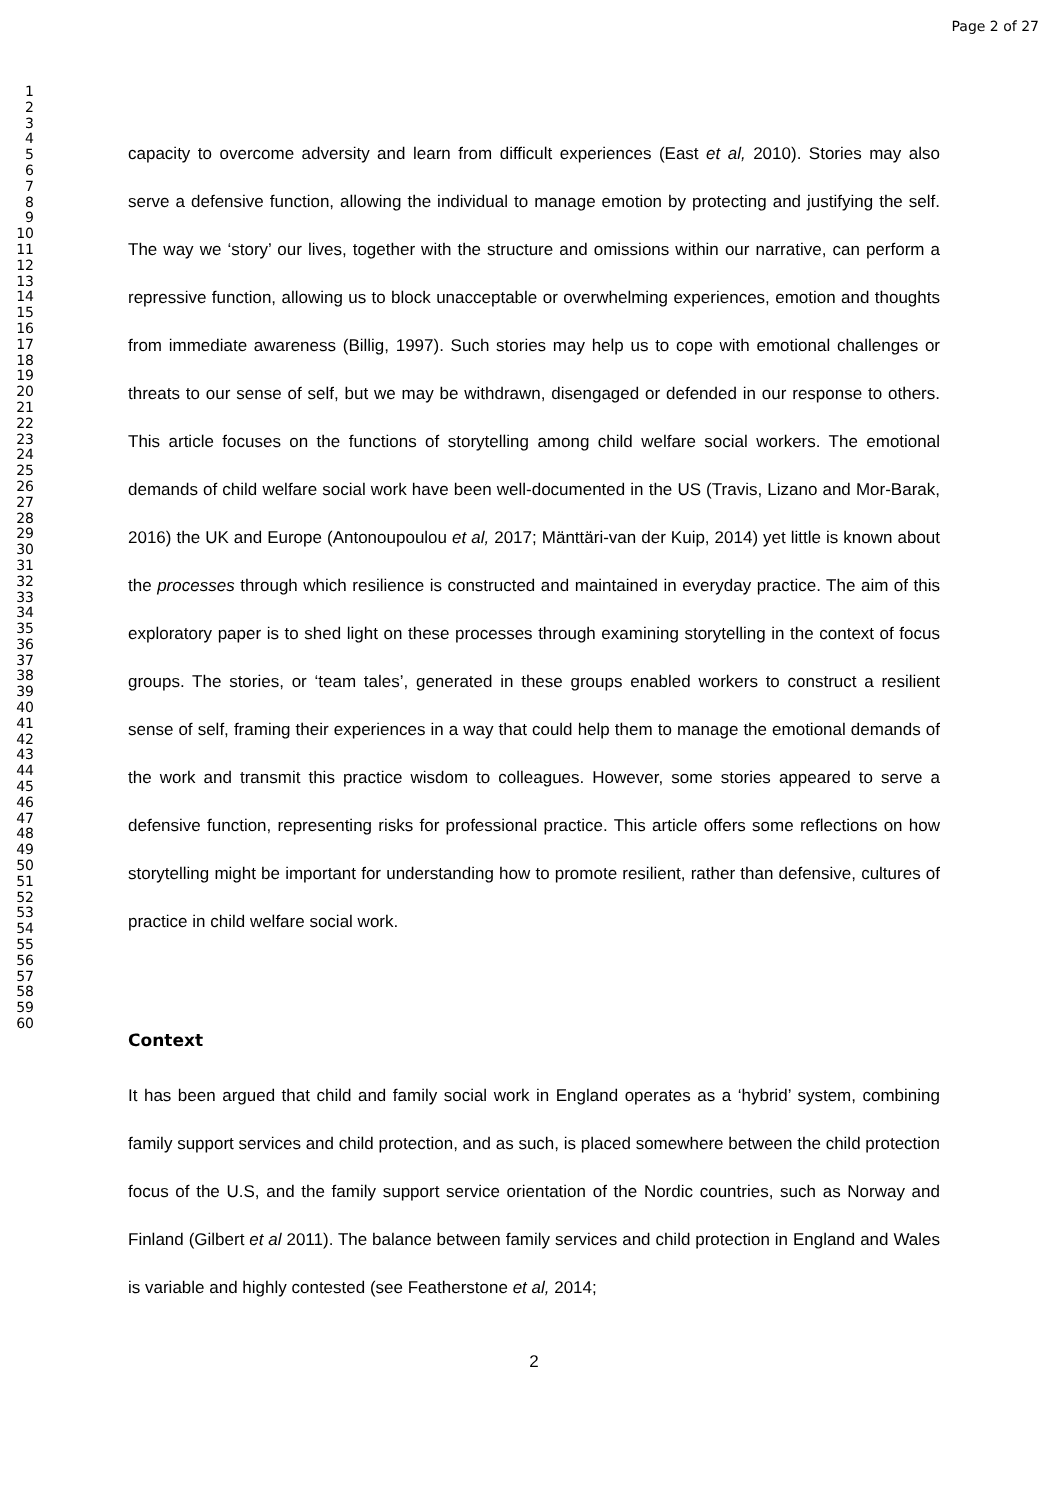Page 2 of 27
1
2
3
4
5
6
7
8
9
10
11
12
13
14
15
16
17
18
19
20
21
22
23
24
25
26
27
28
29
30
31
32
33
34
35
36
37
38
39
40
41
42
43
44
45
46
47
48
49
50
51
52
53
54
55
56
57
58
59
60
capacity to overcome adversity and learn from difficult experiences (East et al, 2010). Stories may also serve a defensive function, allowing the individual to manage emotion by protecting and justifying the self. The way we ‘story’ our lives, together with the structure and omissions within our narrative, can perform a repressive function, allowing us to block unacceptable or overwhelming experiences, emotion and thoughts from immediate awareness (Billig, 1997). Such stories may help us to cope with emotional challenges or threats to our sense of self, but we may be withdrawn, disengaged or defended in our response to others. This article focuses on the functions of storytelling among child welfare social workers. The emotional demands of child welfare social work have been well-documented in the US (Travis, Lizano and Mor-Barak, 2016) the UK and Europe (Antonoupoulou et al, 2017; Mänttäri-van der Kuip, 2014) yet little is known about the processes through which resilience is constructed and maintained in everyday practice. The aim of this exploratory paper is to shed light on these processes through examining storytelling in the context of focus groups. The stories, or ‘team tales’, generated in these groups enabled workers to construct a resilient sense of self, framing their experiences in a way that could help them to manage the emotional demands of the work and transmit this practice wisdom to colleagues. However, some stories appeared to serve a defensive function, representing risks for professional practice. This article offers some reflections on how storytelling might be important for understanding how to promote resilient, rather than defensive, cultures of practice in child welfare social work.
Context
It has been argued that child and family social work in England operates as a ‘hybrid’ system, combining family support services and child protection, and as such, is placed somewhere between the child protection focus of the U.S, and the family support service orientation of the Nordic countries, such as Norway and Finland (Gilbert et al 2011). The balance between family services and child protection in England and Wales is variable and highly contested (see Featherstone et al, 2014;
2